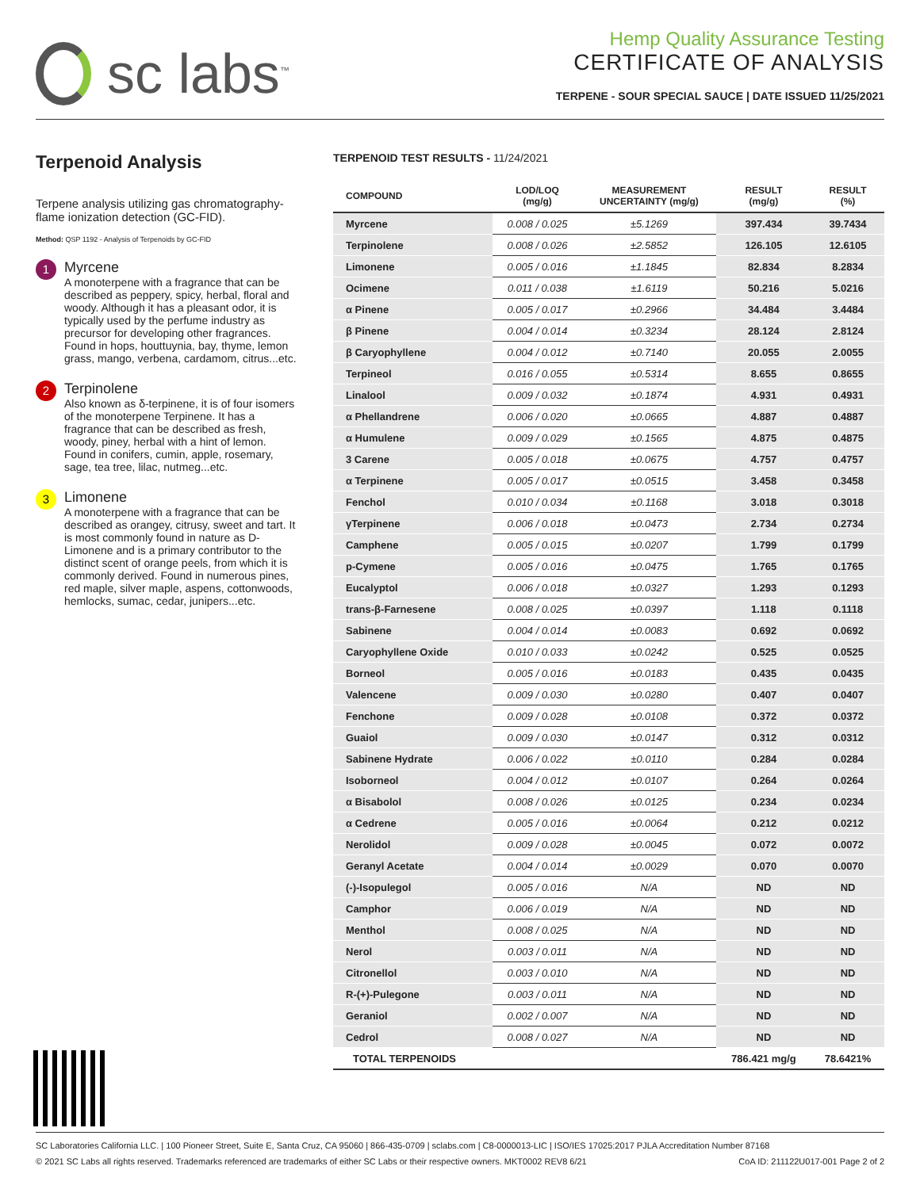sc labs<sup>™</sup>
Hemp Quality Assurance Testing
CERTIFICATE OF ANALYSIS
TERPENE - SOUR SPECIAL SAUCE | DATE ISSUED 11/25/2021
Terpenoid Analysis
Terpene analysis utilizing gas chromatography-flame ionization detection (GC-FID).
Method: QSP 1192 - Analysis of Terpenoids by GC-FID
1
Myrcene
A monoterpene with a fragrance that can be described as peppery, spicy, herbal, floral and woody. Although it has a pleasant odor, it is typically used by the perfume industry as precursor for developing other fragrances. Found in hops, houttuynia, bay, thyme, lemon grass, mango, verbena, cardamom, citrus...etc.
2
Terpinolene
Also known as δ-terpinene, it is of four isomers of the monoterpene Terpinene. It has a fragrance that can be described as fresh, woody, piney, herbal with a hint of lemon. Found in conifers, cumin, apple, rosemary, sage, tea tree, lilac, nutmeg...etc.
3
Limonene
A monoterpene with a fragrance that can be described as orangey, citrusy, sweet and tart. It is most commonly found in nature as D-Limonene and is a primary contributor to the distinct scent of orange peels, from which it is commonly derived. Found in numerous pines, red maple, silver maple, aspens, cottonwoods, hemlocks, sumac, cedar, junipers...etc.
TERPENOID TEST RESULTS - 11/24/2021
| COMPOUND | LOD/LOQ (mg/g) | MEASUREMENT UNCERTAINTY (mg/g) | RESULT (mg/g) | RESULT (%) |
| --- | --- | --- | --- | --- |
| Myrcene | 0.008 / 0.025 | ±5.1269 | 397.434 | 39.7434 |
| Terpinolene | 0.008 / 0.026 | ±2.5852 | 126.105 | 12.6105 |
| Limonene | 0.005 / 0.016 | ±1.1845 | 82.834 | 8.2834 |
| Ocimene | 0.011 / 0.038 | ±1.6119 | 50.216 | 5.0216 |
| α Pinene | 0.005 / 0.017 | ±0.2966 | 34.484 | 3.4484 |
| β Pinene | 0.004 / 0.014 | ±0.3234 | 28.124 | 2.8124 |
| β Caryophyllene | 0.004 / 0.012 | ±0.7140 | 20.055 | 2.0055 |
| Terpineol | 0.016 / 0.055 | ±0.5314 | 8.655 | 0.8655 |
| Linalool | 0.009 / 0.032 | ±0.1874 | 4.931 | 0.4931 |
| α Phellandrene | 0.006 / 0.020 | ±0.0665 | 4.887 | 0.4887 |
| α Humulene | 0.009 / 0.029 | ±0.1565 | 4.875 | 0.4875 |
| 3 Carene | 0.005 / 0.018 | ±0.0675 | 4.757 | 0.4757 |
| α Terpinene | 0.005 / 0.017 | ±0.0515 | 3.458 | 0.3458 |
| Fenchol | 0.010 / 0.034 | ±0.1168 | 3.018 | 0.3018 |
| γTerpinene | 0.006 / 0.018 | ±0.0473 | 2.734 | 0.2734 |
| Camphene | 0.005 / 0.015 | ±0.0207 | 1.799 | 0.1799 |
| p-Cymene | 0.005 / 0.016 | ±0.0475 | 1.765 | 0.1765 |
| Eucalyptol | 0.006 / 0.018 | ±0.0327 | 1.293 | 0.1293 |
| trans-β-Farnesene | 0.008 / 0.025 | ±0.0397 | 1.118 | 0.1118 |
| Sabinene | 0.004 / 0.014 | ±0.0083 | 0.692 | 0.0692 |
| Caryophyllene Oxide | 0.010 / 0.033 | ±0.0242 | 0.525 | 0.0525 |
| Borneol | 0.005 / 0.016 | ±0.0183 | 0.435 | 0.0435 |
| Valencene | 0.009 / 0.030 | ±0.0280 | 0.407 | 0.0407 |
| Fenchone | 0.009 / 0.028 | ±0.0108 | 0.372 | 0.0372 |
| Guaiol | 0.009 / 0.030 | ±0.0147 | 0.312 | 0.0312 |
| Sabinene Hydrate | 0.006 / 0.022 | ±0.0110 | 0.284 | 0.0284 |
| Isoborneol | 0.004 / 0.012 | ±0.0107 | 0.264 | 0.0264 |
| α Bisabolol | 0.008 / 0.026 | ±0.0125 | 0.234 | 0.0234 |
| α Cedrene | 0.005 / 0.016 | ±0.0064 | 0.212 | 0.0212 |
| Nerolidol | 0.009 / 0.028 | ±0.0045 | 0.072 | 0.0072 |
| Geranyl Acetate | 0.004 / 0.014 | ±0.0029 | 0.070 | 0.0070 |
| (-)-Isopulegol | 0.005 / 0.016 | N/A | ND | ND |
| Camphor | 0.006 / 0.019 | N/A | ND | ND |
| Menthol | 0.008 / 0.025 | N/A | ND | ND |
| Nerol | 0.003 / 0.011 | N/A | ND | ND |
| Citronellol | 0.003 / 0.010 | N/A | ND | ND |
| R-(+)-Pulegone | 0.003 / 0.011 | N/A | ND | ND |
| Geraniol | 0.002 / 0.007 | N/A | ND | ND |
| Cedrol | 0.008 / 0.027 | N/A | ND | ND |
| TOTAL TERPENOIDS | | | 786.421 mg/g | 78.6421% |
SC Laboratories California LLC. | 100 Pioneer Street, Suite E, Santa Cruz, CA 95060 | 866-435-0709 | sclabs.com | C8-0000013-LIC | ISO/IES 17025:2017 PJLA Accreditation Number 87168
© 2021 SC Labs all rights reserved. Trademarks referenced are trademarks of either SC Labs or their respective owners. MKT0002 REV8 6/21 CoA ID: 211122U017-001 Page 2 of 2